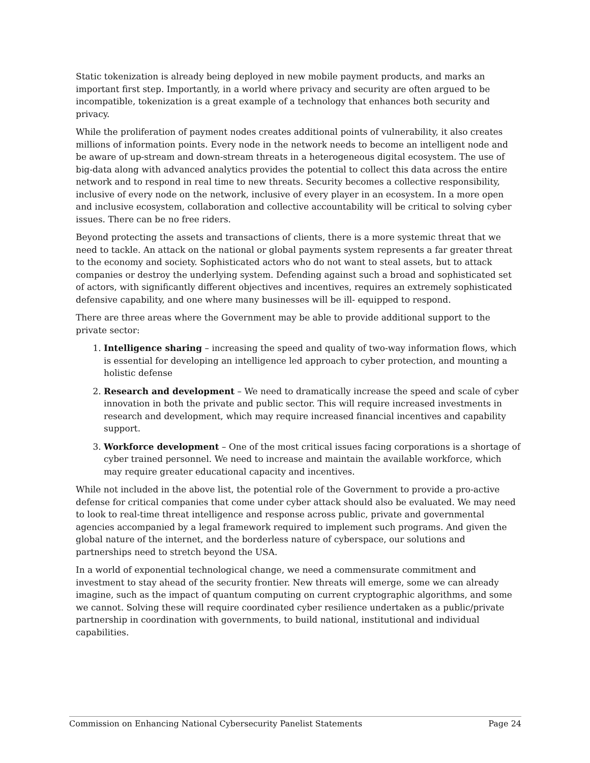Static tokenization is already being deployed in new mobile payment products, and marks an important first step. Importantly, in a world where privacy and security are often argued to be incompatible, tokenization is a great example of a technology that enhances both security and privacy.
While the proliferation of payment nodes creates additional points of vulnerability, it also creates millions of information points. Every node in the network needs to become an intelligent node and be aware of up-stream and down-stream threats in a heterogeneous digital ecosystem. The use of big-data along with advanced analytics provides the potential to collect this data across the entire network and to respond in real time to new threats. Security becomes a collective responsibility, inclusive of every node on the network, inclusive of every player in an ecosystem. In a more open and inclusive ecosystem, collaboration and collective accountability will be critical to solving cyber issues. There can be no free riders.
Beyond protecting the assets and transactions of clients, there is a more systemic threat that we need to tackle. An attack on the national or global payments system represents a far greater threat to the economy and society. Sophisticated actors who do not want to steal assets, but to attack companies or destroy the underlying system. Defending against such a broad and sophisticated set of actors, with significantly different objectives and incentives, requires an extremely sophisticated defensive capability, and one where many businesses will be ill- equipped to respond.
There are three areas where the Government may be able to provide additional support to the private sector:
1. Intelligence sharing – increasing the speed and quality of two-way information flows, which is essential for developing an intelligence led approach to cyber protection, and mounting a holistic defense
2. Research and development – We need to dramatically increase the speed and scale of cyber innovation in both the private and public sector. This will require increased investments in research and development, which may require increased financial incentives and capability support.
3. Workforce development – One of the most critical issues facing corporations is a shortage of cyber trained personnel. We need to increase and maintain the available workforce, which may require greater educational capacity and incentives.
While not included in the above list, the potential role of the Government to provide a pro-active defense for critical companies that come under cyber attack should also be evaluated. We may need to look to real-time threat intelligence and response across public, private and governmental agencies accompanied by a legal framework required to implement such programs. And given the global nature of the internet, and the borderless nature of cyberspace, our solutions and partnerships need to stretch beyond the USA.
In a world of exponential technological change, we need a commensurate commitment and investment to stay ahead of the security frontier. New threats will emerge, some we can already imagine, such as the impact of quantum computing on current cryptographic algorithms, and some we cannot. Solving these will require coordinated cyber resilience undertaken as a public/private partnership in coordination with governments, to build national, institutional and individual capabilities.
Commission on Enhancing National Cybersecurity Panelist Statements Page 24